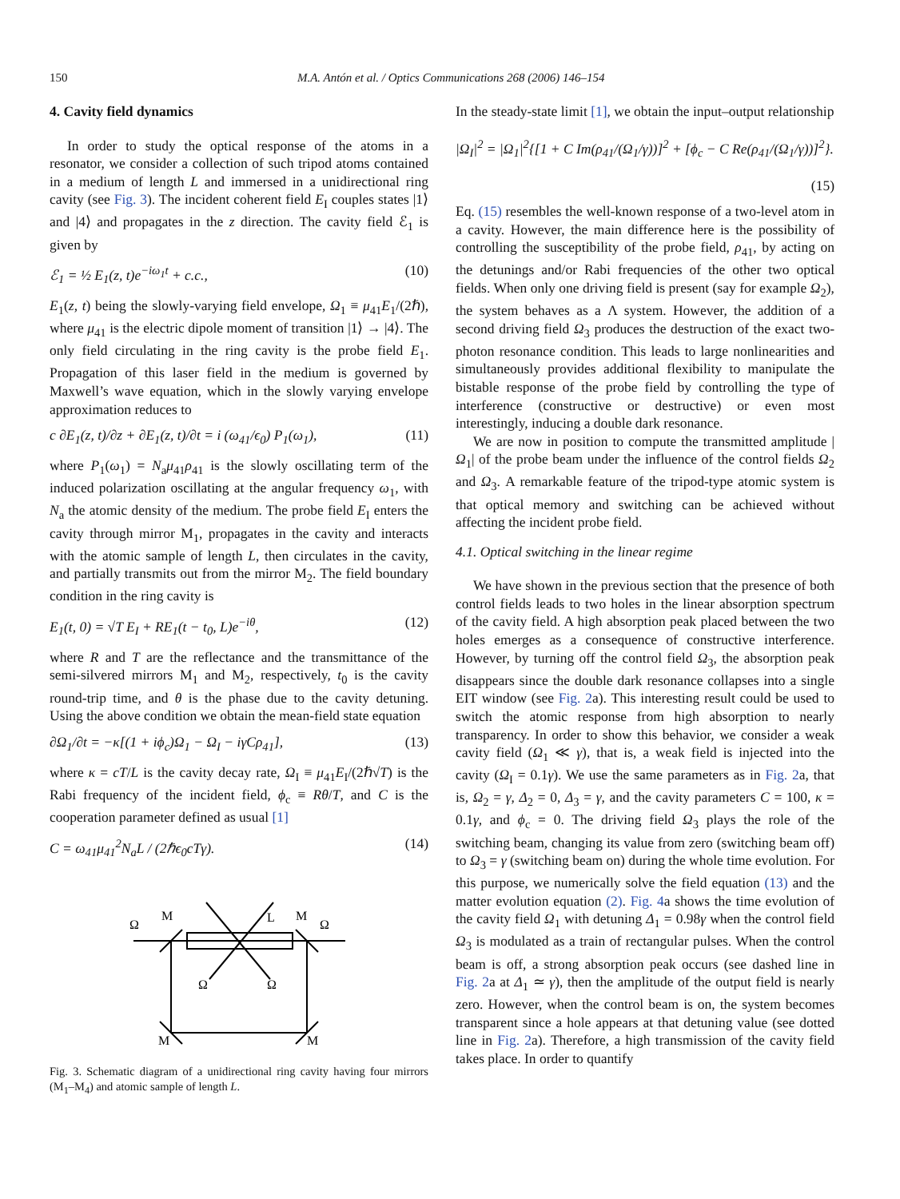150 M.A. Antón et al. / Optics Communications 268 (2006) 146–154
4. Cavity field dynamics
In order to study the optical response of the atoms in a resonator, we consider a collection of such tripod atoms contained in a medium of length L and immersed in a unidirectional ring cavity (see Fig. 3). The incident coherent field E<sub>I</sub> couples states |1⟩ and |4⟩ and propagates in the z direction. The cavity field ℰ<sub>1</sub> is given by
ℰ<sub>1</sub> = ½ E<sub>1</sub>(z, t)e<sup>−iω<sub>1</sub>t</sup> + c.c., (10)
E<sub>1</sub>(z, t) being the slowly-varying field envelope, Ω<sub>1</sub> ≡ μ<sub>41</sub>E<sub>1</sub>/(2ℏ), where μ<sub>41</sub> is the electric dipole moment of transition |1⟩ → |4⟩. The only field circulating in the ring cavity is the probe field E<sub>1</sub>. Propagation of this laser field in the medium is governed by Maxwell’s wave equation, which in the slowly varying envelope approximation reduces to
c ∂E<sub>1</sub>(z, t)/∂z + ∂E<sub>1</sub>(z, t)/∂t = i (ω<sub>41</sub>/ϵ<sub>0</sub>) P<sub>1</sub>(ω<sub>1</sub>), (11)
where P<sub>1</sub>(ω<sub>1</sub>) = N<sub>a</sub>μ<sub>41</sub>ρ<sub>41</sub> is the slowly oscillating term of the induced polarization oscillating at the angular frequency ω<sub>1</sub>, with N<sub>a</sub> the atomic density of the medium. The probe field E<sub>I</sub> enters the cavity through mirror M<sub>1</sub>, propagates in the cavity and interacts with the atomic sample of length L, then circulates in the cavity, and partially transmits out from the mirror M<sub>2</sub>. The field boundary condition in the ring cavity is
E<sub>1</sub>(t, 0) = √T E<sub>I</sub> + RE<sub>1</sub>(t − t<sub>0</sub>, L)e<sup>−iθ</sup>, (12)
where R and T are the reflectance and the transmittance of the semi-silvered mirrors M<sub>1</sub> and M<sub>2</sub>, respectively, t<sub>0</sub> is the cavity round-trip time, and θ is the phase due to the cavity detuning. Using the above condition we obtain the mean-field state equation
∂Ω<sub>1</sub>/∂t = −κ[(1 + iϕ<sub>c</sub>)Ω<sub>1</sub> − Ω<sub>I</sub> − iγCρ<sub>41</sub>], (13)
where κ = cT/L is the cavity decay rate, Ω<sub>I</sub> ≡ μ<sub>41</sub>E<sub>I</sub>/(2ℏ√T) is the Rabi frequency of the incident field, ϕ<sub>c</sub> ≡ Rθ/T, and C is the cooperation parameter defined as usual [1]
C = ω<sub>41</sub>μ<sub>41</sub><sup>2</sup>N<sub>a</sub>L / (2ℏϵ<sub>0</sub>cTγ). (14)
Ω
M
L
M
Ω
Ω
Ω
M
M
Fig. 3. Schematic diagram of a unidirectional ring cavity having four mirrors (M<sub>1</sub>–M<sub>4</sub>) and atomic sample of length L.
In the steady-state limit [1], we obtain the input–output relationship
|Ω<sub>I</sub>|<sup>2</sup> = |Ω<sub>1</sub>|<sup>2</sup>{[1 + C Im(ρ<sub>41</sub>/(Ω<sub>1</sub>/γ))]<sup>2</sup> + [ϕ<sub>c</sub> − C Re(ρ<sub>41</sub>/(Ω<sub>1</sub>/γ))]<sup>2</sup>}.
(15)
Eq. (15) resembles the well-known response of a two-level atom in a cavity. However, the main difference here is the possibility of controlling the susceptibility of the probe field, ρ<sub>41</sub>, by acting on the detunings and/or Rabi frequencies of the other two optical fields. When only one driving field is present (say for example Ω<sub>2</sub>), the system behaves as a Λ system. However, the addition of a second driving field Ω<sub>3</sub> produces the destruction of the exact two-photon resonance condition. This leads to large nonlinearities and simultaneously provides additional flexibility to manipulate the bistable response of the probe field by controlling the type of interference (constructive or destructive) or even most interestingly, inducing a double dark resonance.
We are now in position to compute the transmitted amplitude |Ω<sub>1</sub>| of the probe beam under the influence of the control fields Ω<sub>2</sub> and Ω<sub>3</sub>. A remarkable feature of the tripod-type atomic system is that optical memory and switching can be achieved without affecting the incident probe field.
4.1. Optical switching in the linear regime
We have shown in the previous section that the presence of both control fields leads to two holes in the linear absorption spectrum of the cavity field. A high absorption peak placed between the two holes emerges as a consequence of constructive interference. However, by turning off the control field Ω<sub>3</sub>, the absorption peak disappears since the double dark resonance collapses into a single EIT window (see Fig. 2a). This interesting result could be used to switch the atomic response from high absorption to nearly transparency. In order to show this behavior, we consider a weak cavity field (Ω<sub>1</sub> ≪ γ), that is, a weak field is injected into the cavity (Ω<sub>I</sub> = 0.1γ). We use the same parameters as in Fig. 2a, that is, Ω<sub>2</sub> = γ, Δ<sub>2</sub> = 0, Δ<sub>3</sub> = γ, and the cavity parameters C = 100, κ = 0.1γ, and ϕ<sub>c</sub> = 0. The driving field Ω<sub>3</sub> plays the role of the switching beam, changing its value from zero (switching beam off) to Ω<sub>3</sub> = γ (switching beam on) during the whole time evolution. For this purpose, we numerically solve the field equation (13) and the matter evolution equation (2). Fig. 4a shows the time evolution of the cavity field Ω<sub>1</sub> with detuning Δ<sub>1</sub> = 0.98γ when the control field Ω<sub>3</sub> is modulated as a train of rectangular pulses. When the control beam is off, a strong absorption peak occurs (see dashed line in Fig. 2a at Δ<sub>1</sub> ≃ γ), then the amplitude of the output field is nearly zero. However, when the control beam is on, the system becomes transparent since a hole appears at that detuning value (see dotted line in Fig. 2a). Therefore, a high transmission of the cavity field takes place. In order to quantify